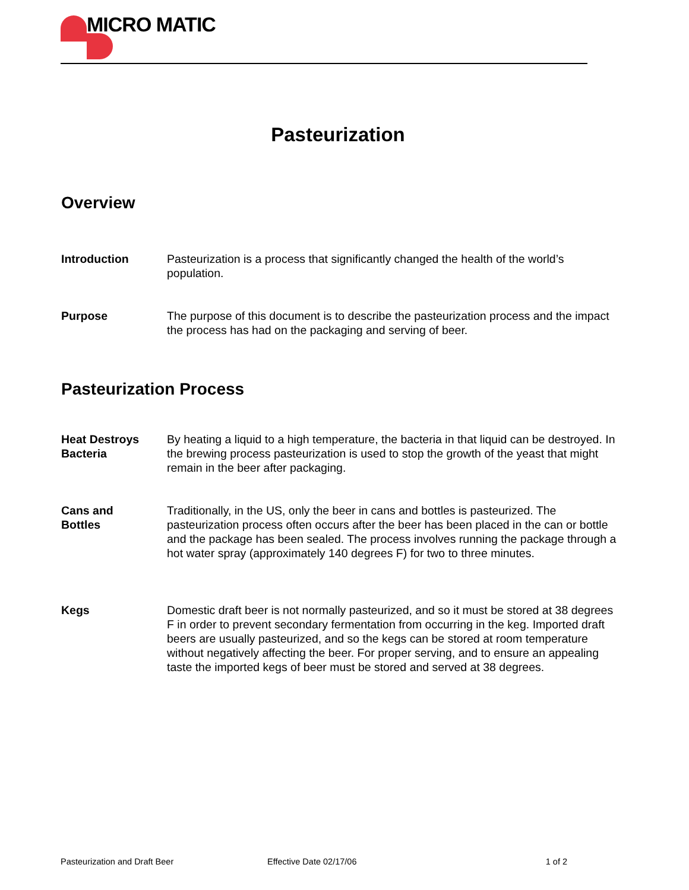MICRO MATIC
Pasteurization
Overview
Introduction Pasteurization is a process that significantly changed the health of the world’s population.
Purpose The purpose of this document is to describe the pasteurization process and the impact the process has had on the packaging and serving of beer.
Pasteurization Process
Heat Destroys
Bacteria
By heating a liquid to a high temperature, the bacteria in that liquid can be destroyed. In the brewing process pasteurization is used to stop the growth of the yeast that might remain in the beer after packaging.
Cans and
Bottles
Traditionally, in the US, only the beer in cans and bottles is pasteurized. The pasteurization process often occurs after the beer has been placed in the can or bottle and the package has been sealed. The process involves running the package through a hot water spray (approximately 140 degrees F) for two to three minutes.
Kegs Domestic draft beer is not normally pasteurized, and so it must be stored at 38 degrees F in order to prevent secondary fermentation from occurring in the keg. Imported draft beers are usually pasteurized, and so the kegs can be stored at room temperature without negatively affecting the beer. For proper serving, and to ensure an appealing taste the imported kegs of beer must be stored and served at 38 degrees.
Pasteurization and Draft Beer Effective Date 02/17/06 1 of 2